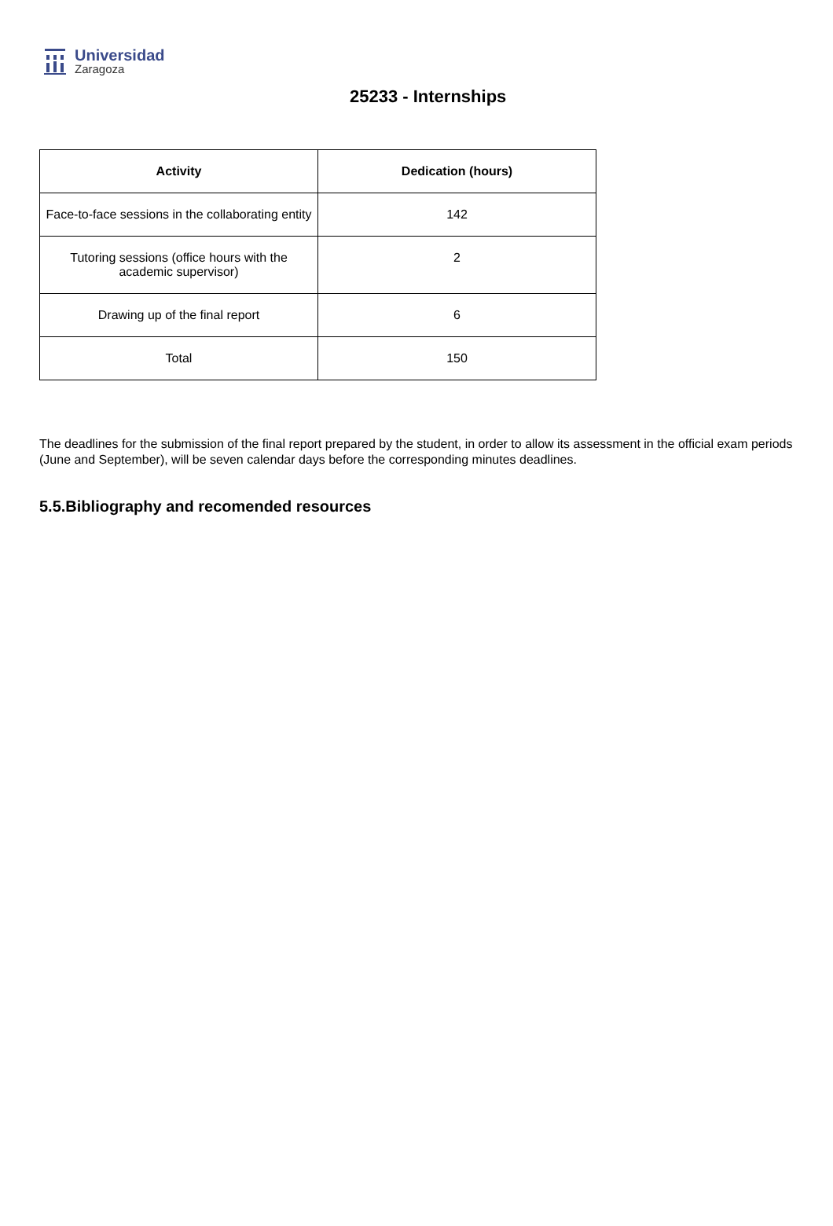Universidad
Zaragoza
25233 - Internships
| Activity | Dedication (hours) |
| --- | --- |
| Face-to-face sessions in the collaborating entity | 142 |
| Tutoring sessions (office hours with the academic supervisor) | 2 |
| Drawing up of the final report | 6 |
| Total | 150 |
The deadlines for the submission of the final report prepared by the student, in order to allow its assessment in the official exam periods (June and September), will be seven calendar days before the corresponding minutes deadlines.
5.5.Bibliography and recomended resources